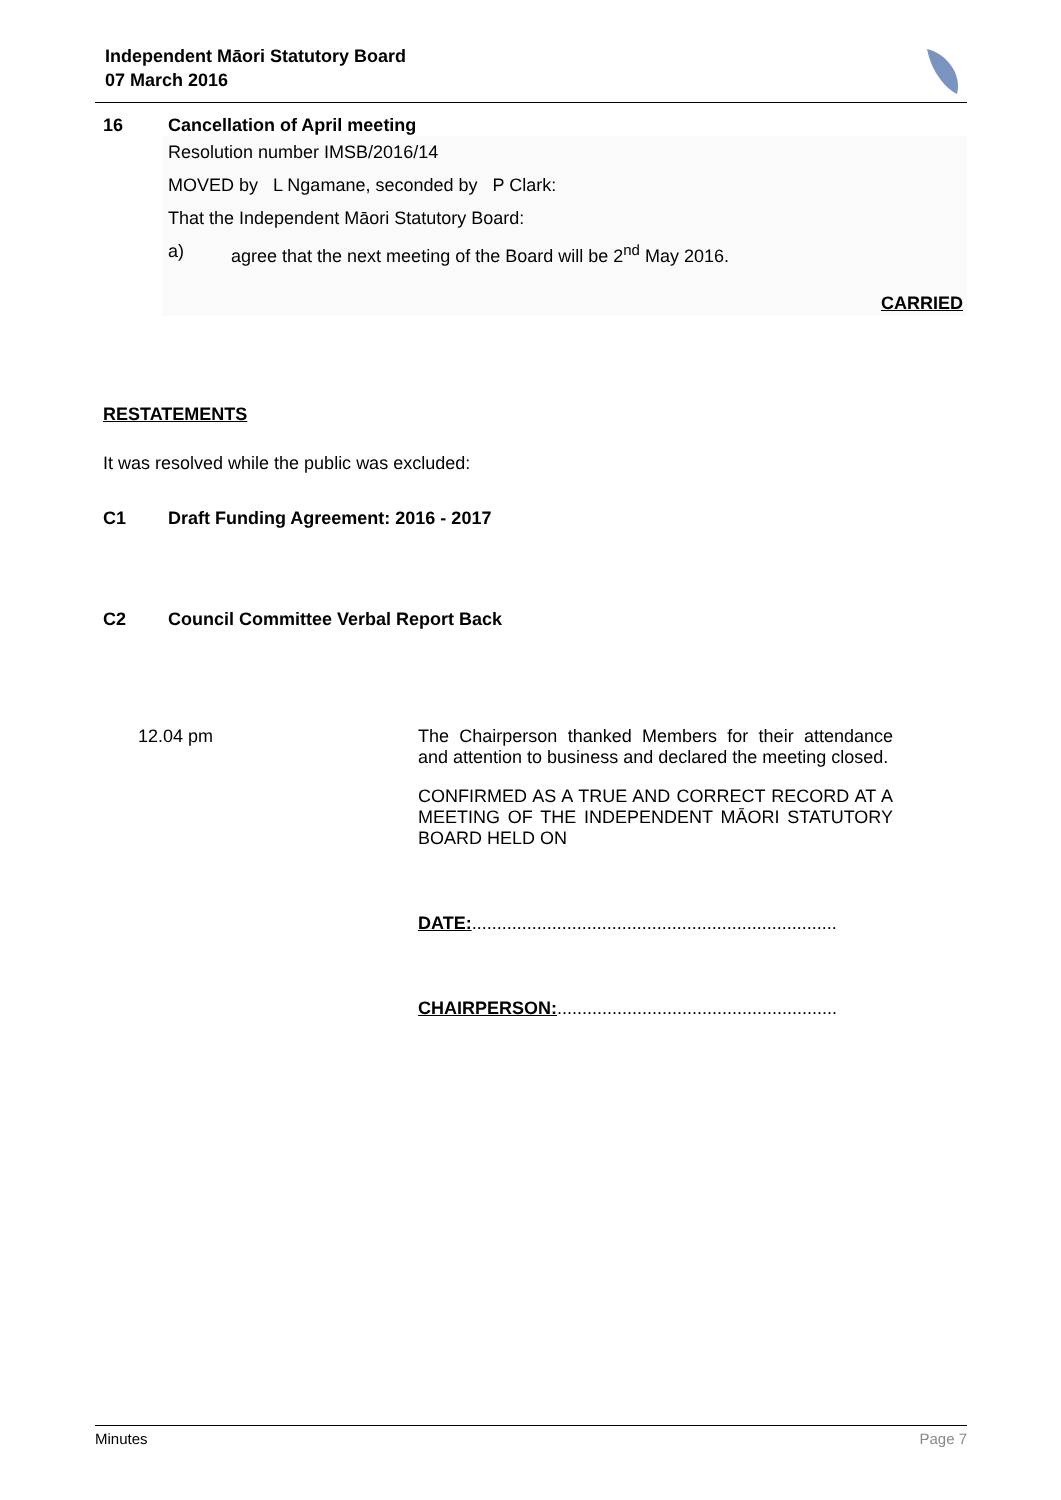Independent Māori Statutory Board
07 March 2016
16 Cancellation of April meeting
Resolution number IMSB/2016/14
MOVED by L Ngamane, seconded by P Clark:
That the Independent Māori Statutory Board:
a) agree that the next meeting of the Board will be 2<sup>nd</sup> May 2016.
CARRIED
RESTATEMENTS
It was resolved while the public was excluded:
C1 Draft Funding Agreement: 2016 - 2017
C2 Council Committee Verbal Report Back
12.04 pm The Chairperson thanked Members for their attendance and attention to business and declared the meeting closed.
CONFIRMED AS A TRUE AND CORRECT RECORD AT A MEETING OF THE INDEPENDENT MĀORI STATUTORY BOARD HELD ON
DATE:.........................................................................
CHAIRPERSON:........................................................
Minutes Page 7